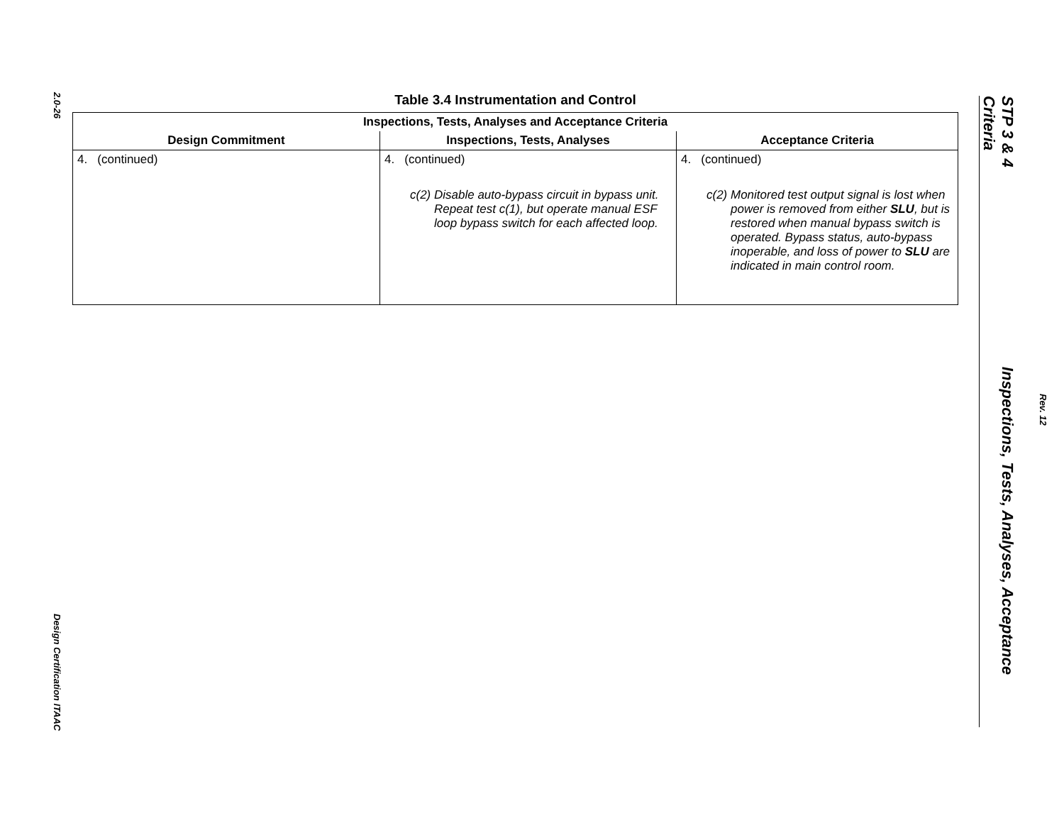2.0-26
Design Certification ITAAC
Table 3.4 Instrumentation and Control
| Inspections, Tests, Analyses and Acceptance Criteria | | |
| --- | --- | --- |
| Design Commitment | Inspections, Tests, Analyses | Acceptance Criteria |
| 4. (continued) | 4. (continued) c(2) Disable auto-bypass circuit in bypass unit. Repeat test c(1), but operate manual ESF loop bypass switch for each affected loop. | 4. (continued) c(2) Monitored test output signal is lost when power is removed from either SLU , but is restored when manual bypass switch is operated. Bypass status, auto-bypass inoperable, and loss of power to SLU are indicated in main control room. |
STP 3 & 4 Inspections, Tests, Analyses, Acceptance Criteria
Rev. 12